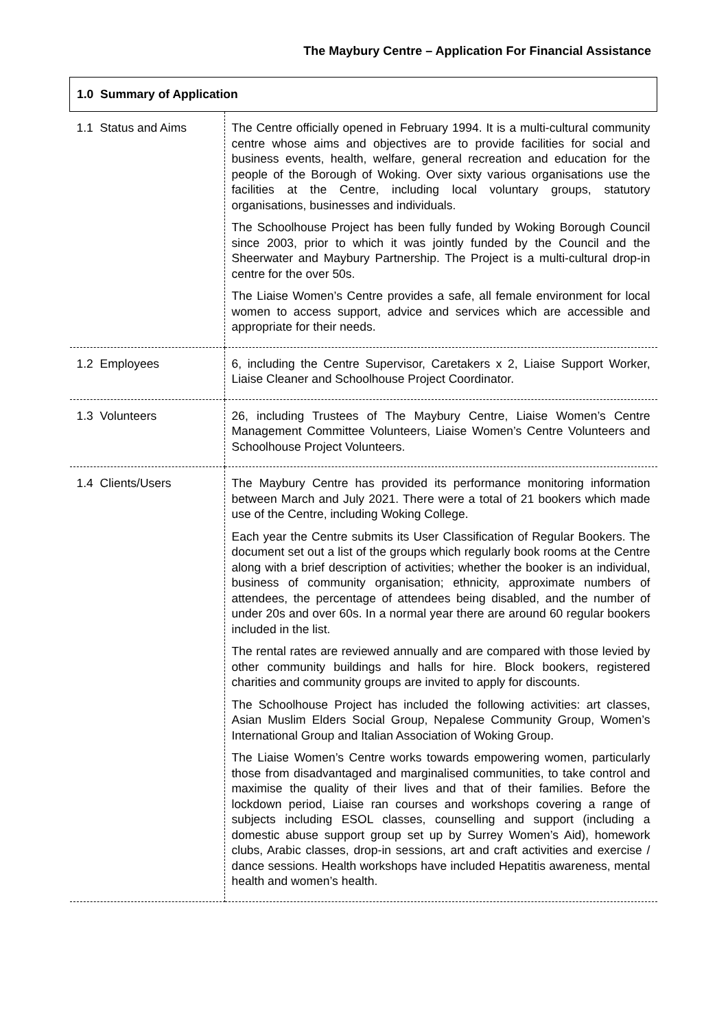The Maybury Centre – Application For Financial Assistance
| 1.0 Summary of Application | |
| --- | --- |
| 1.1 Status and Aims | The Centre officially opened in February 1994. It is a multi-cultural community centre whose aims and objectives are to provide facilities for social and business events, health, welfare, general recreation and education for the people of the Borough of Woking. Over sixty various organisations use the facilities at the Centre, including local voluntary groups, statutory organisations, businesses and individuals. The Schoolhouse Project has been fully funded by Woking Borough Council since 2003, prior to which it was jointly funded by the Council and the Sheerwater and Maybury Partnership. The Project is a multi-cultural drop-in centre for the over 50s. The Liaise Women’s Centre provides a safe, all female environment for local women to access support, advice and services which are accessible and appropriate for their needs. |
| 1.2 Employees | 6, including the Centre Supervisor, Caretakers x 2, Liaise Support Worker, Liaise Cleaner and Schoolhouse Project Coordinator. |
| 1.3 Volunteers | 26, including Trustees of The Maybury Centre, Liaise Women’s Centre Management Committee Volunteers, Liaise Women’s Centre Volunteers and Schoolhouse Project Volunteers. |
| 1.4 Clients/Users | The Maybury Centre has provided its performance monitoring information between March and July 2021. There were a total of 21 bookers which made use of the Centre, including Woking College. Each year the Centre submits its User Classification of Regular Bookers. The document set out a list of the groups which regularly book rooms at the Centre along with a brief description of activities; whether the booker is an individual, business of community organisation; ethnicity, approximate numbers of attendees, the percentage of attendees being disabled, and the number of under 20s and over 60s. In a normal year there are around 60 regular bookers included in the list. The rental rates are reviewed annually and are compared with those levied by other community buildings and halls for hire. Block bookers, registered charities and community groups are invited to apply for discounts. The Schoolhouse Project has included the following activities: art classes, Asian Muslim Elders Social Group, Nepalese Community Group, Women’s International Group and Italian Association of Woking Group. The Liaise Women’s Centre works towards empowering women, particularly those from disadvantaged and marginalised communities, to take control and maximise the quality of their lives and that of their families. Before the lockdown period, Liaise ran courses and workshops covering a range of subjects including ESOL classes, counselling and support (including a domestic abuse support group set up by Surrey Women’s Aid), homework clubs, Arabic classes, drop-in sessions, art and craft activities and exercise / dance sessions. Health workshops have included Hepatitis awareness, mental health and women’s health. |